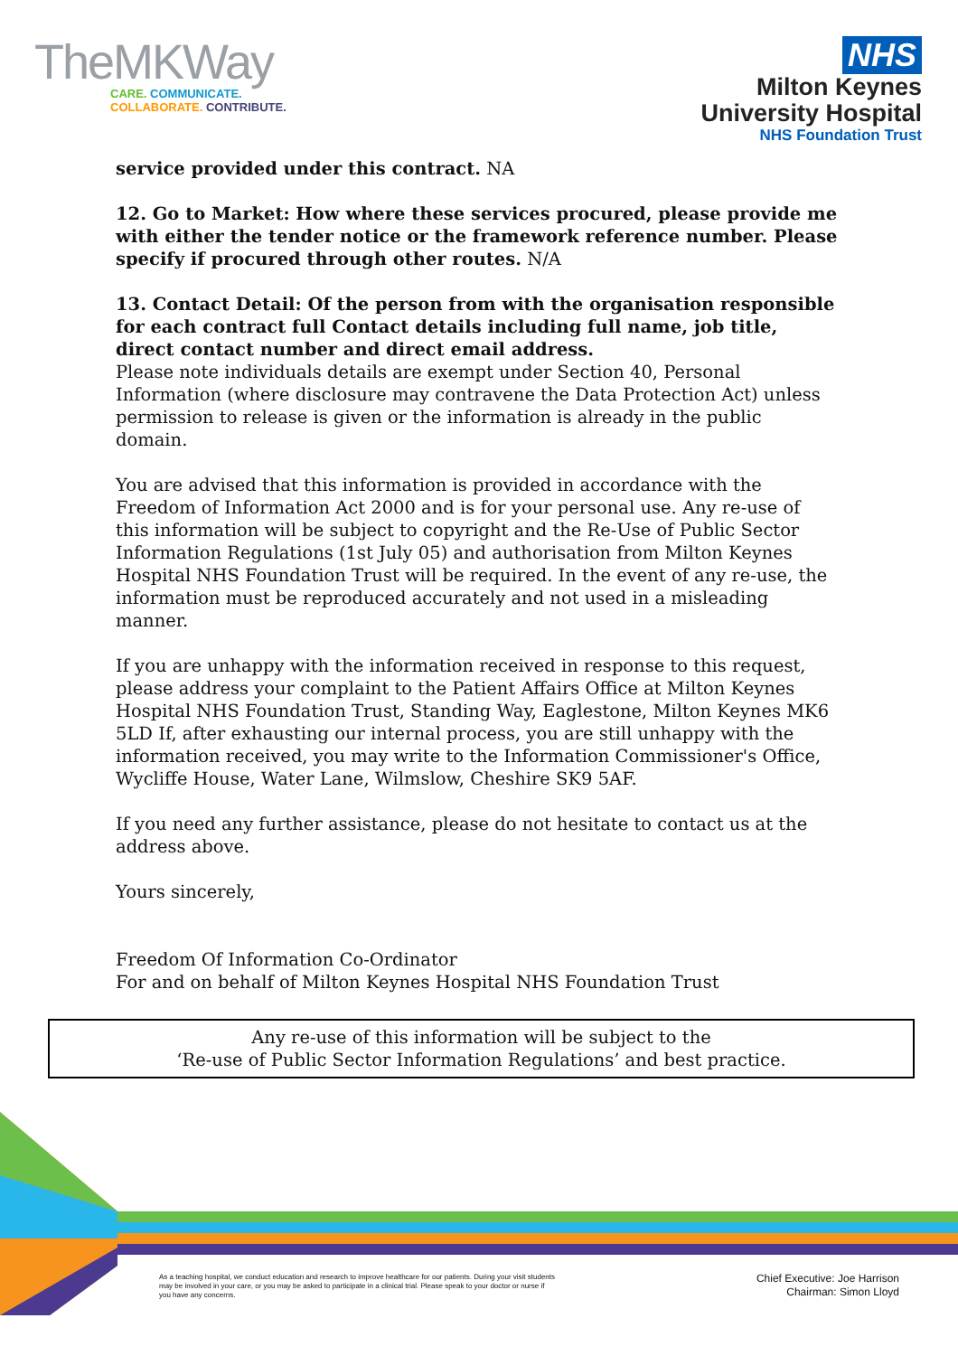TheMKWay
CARE. COMMUNICATE.
COLLABORATE. CONTRIBUTE.
NHS
Milton Keynes
University Hospital
NHS Foundation Trust
service provided under this contract. NA
12. Go to Market: How where these services procured, please provide me with either the tender notice or the framework reference number. Please specify if procured through other routes. N/A
13. Contact Detail: Of the person from with the organisation responsible for each contract full Contact details including full name, job title, direct contact number and direct email address.
Please note individuals details are exempt under Section 40, Personal Information (where disclosure may contravene the Data Protection Act) unless permission to release is given or the information is already in the public domain.
You are advised that this information is provided in accordance with the Freedom of Information Act 2000 and is for your personal use. Any re-use of this information will be subject to copyright and the Re-Use of Public Sector Information Regulations (1st July 05) and authorisation from Milton Keynes Hospital NHS Foundation Trust will be required. In the event of any re-use, the information must be reproduced accurately and not used in a misleading manner.
If you are unhappy with the information received in response to this request, please address your complaint to the Patient Affairs Office at Milton Keynes Hospital NHS Foundation Trust, Standing Way, Eaglestone, Milton Keynes MK6 5LD If, after exhausting our internal process, you are still unhappy with the information received, you may write to the Information Commissioner's Office, Wycliffe House, Water Lane, Wilmslow, Cheshire SK9 5AF.
If you need any further assistance, please do not hesitate to contact us at the address above.
Yours sincerely,
Freedom Of Information Co-Ordinator
For and on behalf of Milton Keynes Hospital NHS Foundation Trust
Any re-use of this information will be subject to the
‘Re-use of Public Sector Information Regulations’ and best practice.
As a teaching hospital, we conduct education and research to improve healthcare for our patients. During your visit students may be involved in your care, or you may be asked to participate in a clinical trial. Please speak to your doctor or nurse if you have any concerns.
Chief Executive: Joe Harrison
Chairman: Simon Lloyd